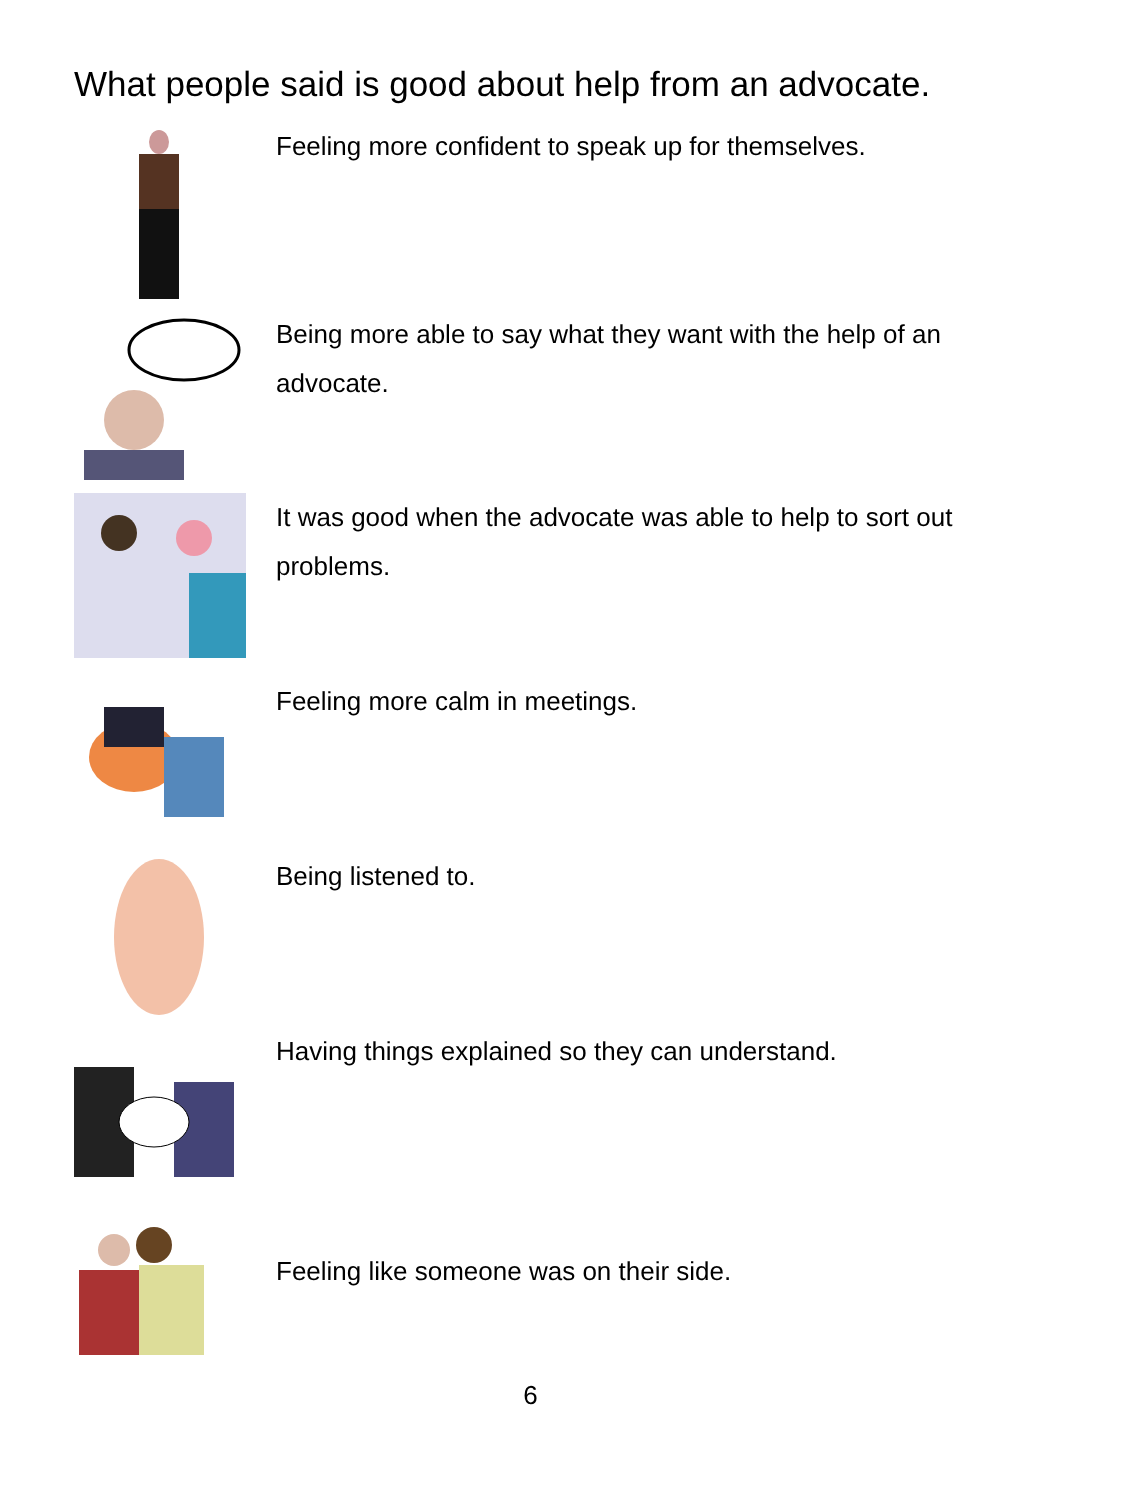What people said is good about help from an advocate.
Feeling more confident to speak up for themselves.
Being more able to say what they want with the help of an advocate.
It was good when the advocate was able to help to sort out problems.
Feeling more calm in meetings.
Being listened to.
Having things explained so they can understand.
Feeling like someone was on their side.
6